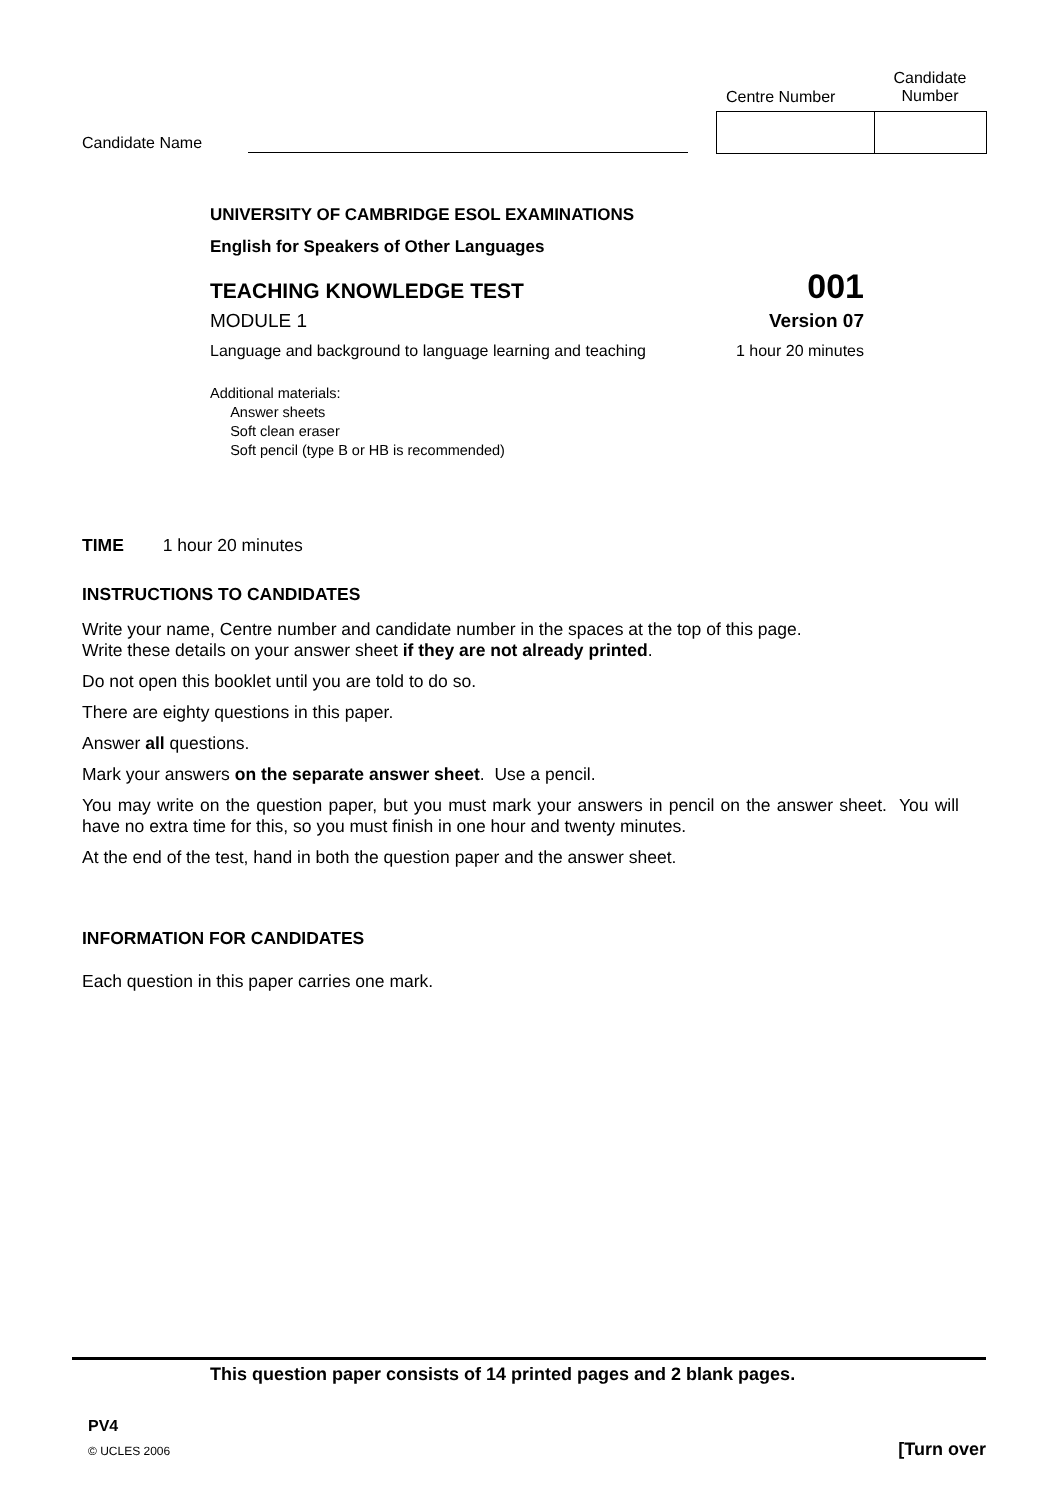Candidate
Number
Centre Number
Candidate Name
UNIVERSITY OF CAMBRIDGE ESOL EXAMINATIONS
English for Speakers of Other Languages
TEACHING KNOWLEDGE TEST 001
MODULE 1 Version 07
Language and background to language learning and teaching 1 hour 20 minutes
Additional materials:
Answer sheets
Soft clean eraser
Soft pencil (type B or HB is recommended)
TIME 1 hour 20 minutes
INSTRUCTIONS TO CANDIDATES
Write your name, Centre number and candidate number in the spaces at the top of this page.
Write these details on your answer sheet if they are not already printed.
Do not open this booklet until you are told to do so.
There are eighty questions in this paper.
Answer all questions.
Mark your answers on the separate answer sheet. Use a pencil.
You may write on the question paper, but you must mark your answers in pencil on the answer sheet. You will have no extra time for this, so you must finish in one hour and twenty minutes.
At the end of the test, hand in both the question paper and the answer sheet.
INFORMATION FOR CANDIDATES
Each question in this paper carries one mark.
This question paper consists of 14 printed pages and 2 blank pages.
PV4
© UCLES 2006 [Turn over